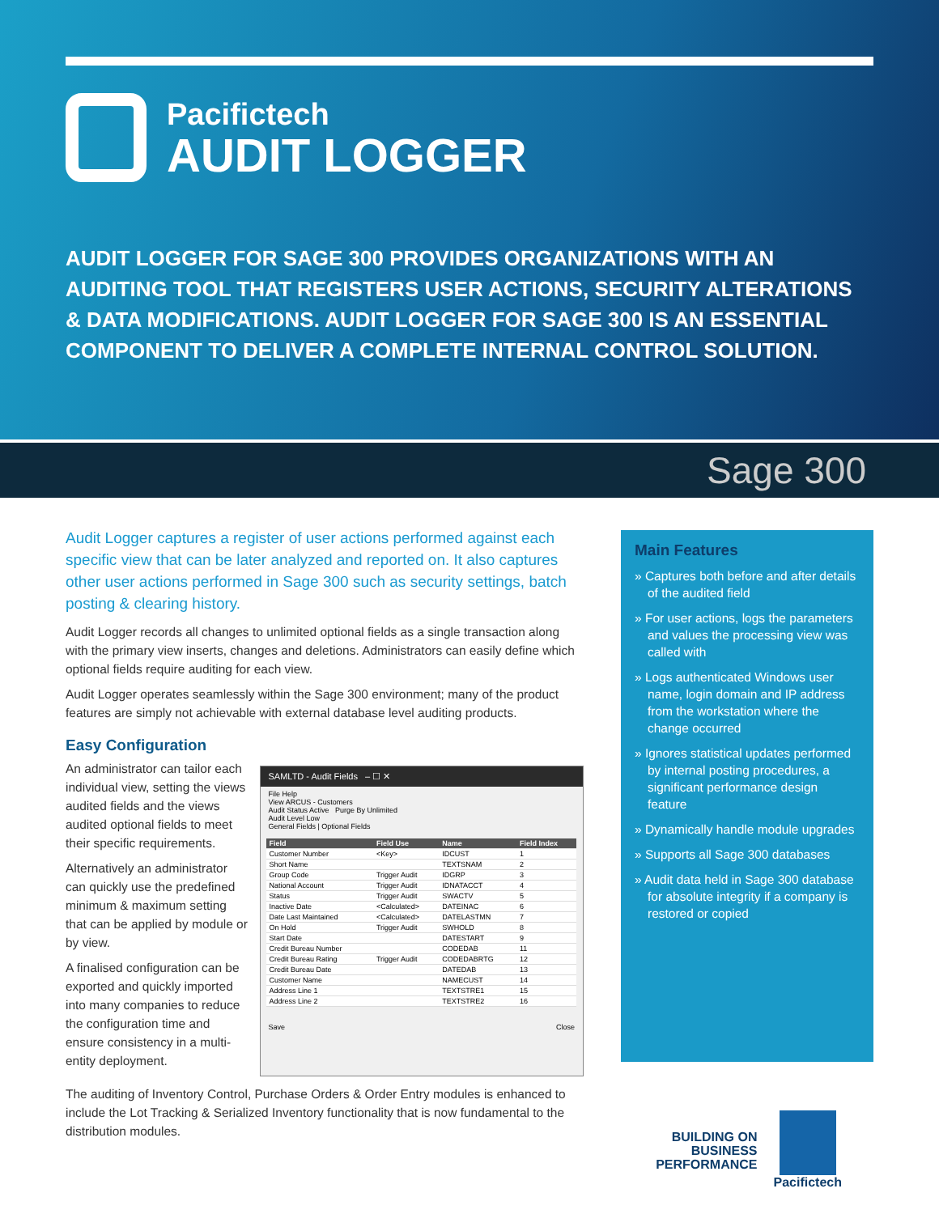Pacifictech
AUDIT LOGGER
AUDIT LOGGER FOR SAGE 300 PROVIDES ORGANIZATIONS WITH AN AUDITING TOOL THAT REGISTERS USER ACTIONS, SECURITY ALTERATIONS & DATA MODIFICATIONS. AUDIT LOGGER FOR SAGE 300 IS AN ESSENTIAL COMPONENT TO DELIVER A COMPLETE INTERNAL CONTROL SOLUTION.
Sage 300
Audit Logger captures a register of user actions performed against each specific view that can be later analyzed and reported on. It also captures other user actions performed in Sage 300 such as security settings, batch posting & clearing history.
Audit Logger records all changes to unlimited optional fields as a single transaction along with the primary view inserts, changes and deletions. Administrators can easily define which optional fields require auditing for each view.
Audit Logger operates seamlessly within the Sage 300 environment; many of the product features are simply not achievable with external database level auditing products.
Easy Configuration
An administrator can tailor each individual view, setting the views audited fields and the views audited optional fields to meet their specific requirements.
Alternatively an administrator can quickly use the predefined minimum & maximum setting that can be applied by module or by view.
A finalised configuration can be exported and quickly imported into many companies to reduce the configuration time and ensure consistency in a multi-entity deployment.
SAMLTD - Audit Fields – ☐ ✕
File Help
View ARCUS - Customers
Audit Status Active Purge By Unlimited
Audit Level Low
General Fields | Optional Fields
| Field | Field Use | Name | Field Index |
| --- | --- | --- | --- |
| Customer Number | <Key> | IDCUST | 1 |
| Short Name | | TEXTSNAM | 2 |
| Group Code | Trigger Audit | IDGRP | 3 |
| National Account | Trigger Audit | IDNATACCT | 4 |
| Status | Trigger Audit | SWACTV | 5 |
| Inactive Date | <Calculated> | DATEINAC | 6 |
| Date Last Maintained | <Calculated> | DATELASTMN | 7 |
| On Hold | Trigger Audit | SWHOLD | 8 |
| Start Date | | DATESTART | 9 |
| Credit Bureau Number | | CODEDAB | 11 |
| Credit Bureau Rating | Trigger Audit | CODEDABRTG | 12 |
| Credit Bureau Date | | DATEDAB | 13 |
| Customer Name | | NAMECUST | 14 |
| Address Line 1 | | TEXTSTRE1 | 15 |
| Address Line 2 | | TEXTSTRE2 | 16 |
Save Close
The auditing of Inventory Control, Purchase Orders & Order Entry modules is enhanced to include the Lot Tracking & Serialized Inventory functionality that is now fundamental to the distribution modules.
Main Features
» Captures both before and after details of the audited field
» For user actions, logs the parameters and values the processing view was called with
» Logs authenticated Windows user name, login domain and IP address from the workstation where the change occurred
» Ignores statistical updates performed by internal posting procedures, a significant performance design feature
» Dynamically handle module upgrades
» Supports all Sage 300 databases
» Audit data held in Sage 300 database for absolute integrity if a company is restored or copied
BUILDING ON
BUSINESS
PERFORMANCE
Pacifictech